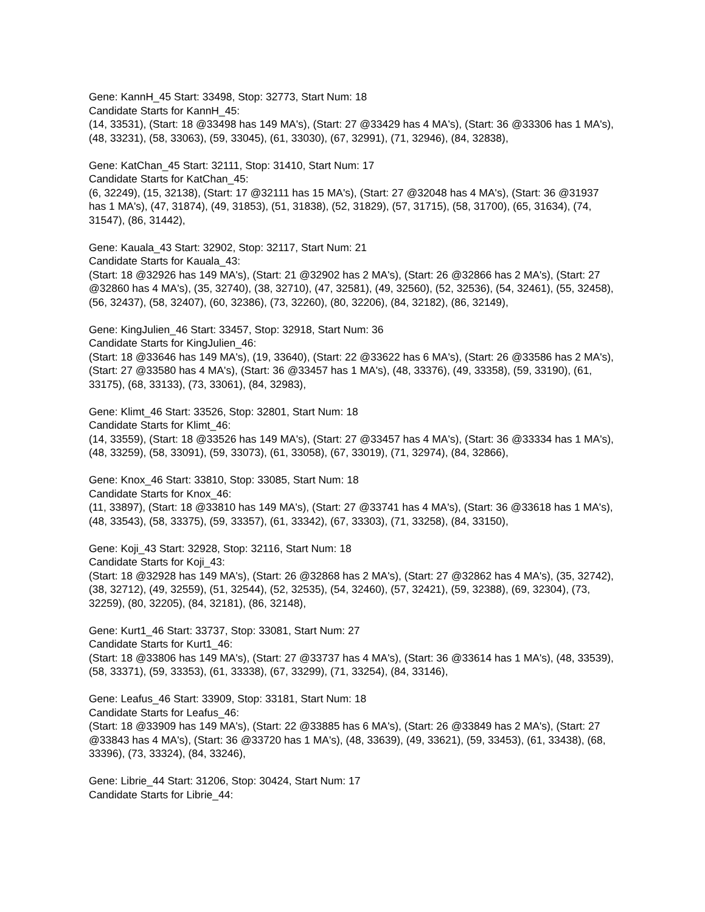Gene: KannH_45 Start: 33498, Stop: 32773, Start Num: 18
Candidate Starts for KannH_45:
(14, 33531), (Start: 18 @33498 has 149 MA's), (Start: 27 @33429 has 4 MA's), (Start: 36 @33306 has 1 MA's), (48, 33231), (58, 33063), (59, 33045), (61, 33030), (67, 32991), (71, 32946), (84, 32838),
Gene: KatChan_45 Start: 32111, Stop: 31410, Start Num: 17
Candidate Starts for KatChan_45:
(6, 32249), (15, 32138), (Start: 17 @32111 has 15 MA's), (Start: 27 @32048 has 4 MA's), (Start: 36 @31937 has 1 MA's), (47, 31874), (49, 31853), (51, 31838), (52, 31829), (57, 31715), (58, 31700), (65, 31634), (74, 31547), (86, 31442),
Gene: Kauala_43 Start: 32902, Stop: 32117, Start Num: 21
Candidate Starts for Kauala_43:
(Start: 18 @32926 has 149 MA's), (Start: 21 @32902 has 2 MA's), (Start: 26 @32866 has 2 MA's), (Start: 27 @32860 has 4 MA's), (35, 32740), (38, 32710), (47, 32581), (49, 32560), (52, 32536), (54, 32461), (55, 32458), (56, 32437), (58, 32407), (60, 32386), (73, 32260), (80, 32206), (84, 32182), (86, 32149),
Gene: KingJulien_46 Start: 33457, Stop: 32918, Start Num: 36
Candidate Starts for KingJulien_46:
(Start: 18 @33646 has 149 MA's), (19, 33640), (Start: 22 @33622 has 6 MA's), (Start: 26 @33586 has 2 MA's), (Start: 27 @33580 has 4 MA's), (Start: 36 @33457 has 1 MA's), (48, 33376), (49, 33358), (59, 33190), (61, 33175), (68, 33133), (73, 33061), (84, 32983),
Gene: Klimt_46 Start: 33526, Stop: 32801, Start Num: 18
Candidate Starts for Klimt_46:
(14, 33559), (Start: 18 @33526 has 149 MA's), (Start: 27 @33457 has 4 MA's), (Start: 36 @33334 has 1 MA's), (48, 33259), (58, 33091), (59, 33073), (61, 33058), (67, 33019), (71, 32974), (84, 32866),
Gene: Knox_46 Start: 33810, Stop: 33085, Start Num: 18
Candidate Starts for Knox_46:
(11, 33897), (Start: 18 @33810 has 149 MA's), (Start: 27 @33741 has 4 MA's), (Start: 36 @33618 has 1 MA's), (48, 33543), (58, 33375), (59, 33357), (61, 33342), (67, 33303), (71, 33258), (84, 33150),
Gene: Koji_43 Start: 32928, Stop: 32116, Start Num: 18
Candidate Starts for Koji_43:
(Start: 18 @32928 has 149 MA's), (Start: 26 @32868 has 2 MA's), (Start: 27 @32862 has 4 MA's), (35, 32742), (38, 32712), (49, 32559), (51, 32544), (52, 32535), (54, 32460), (57, 32421), (59, 32388), (69, 32304), (73, 32259), (80, 32205), (84, 32181), (86, 32148),
Gene: Kurt1_46 Start: 33737, Stop: 33081, Start Num: 27
Candidate Starts for Kurt1_46:
(Start: 18 @33806 has 149 MA's), (Start: 27 @33737 has 4 MA's), (Start: 36 @33614 has 1 MA's), (48, 33539), (58, 33371), (59, 33353), (61, 33338), (67, 33299), (71, 33254), (84, 33146),
Gene: Leafus_46 Start: 33909, Stop: 33181, Start Num: 18
Candidate Starts for Leafus_46:
(Start: 18 @33909 has 149 MA's), (Start: 22 @33885 has 6 MA's), (Start: 26 @33849 has 2 MA's), (Start: 27 @33843 has 4 MA's), (Start: 36 @33720 has 1 MA's), (48, 33639), (49, 33621), (59, 33453), (61, 33438), (68, 33396), (73, 33324), (84, 33246),
Gene: Librie_44 Start: 31206, Stop: 30424, Start Num: 17
Candidate Starts for Librie_44: